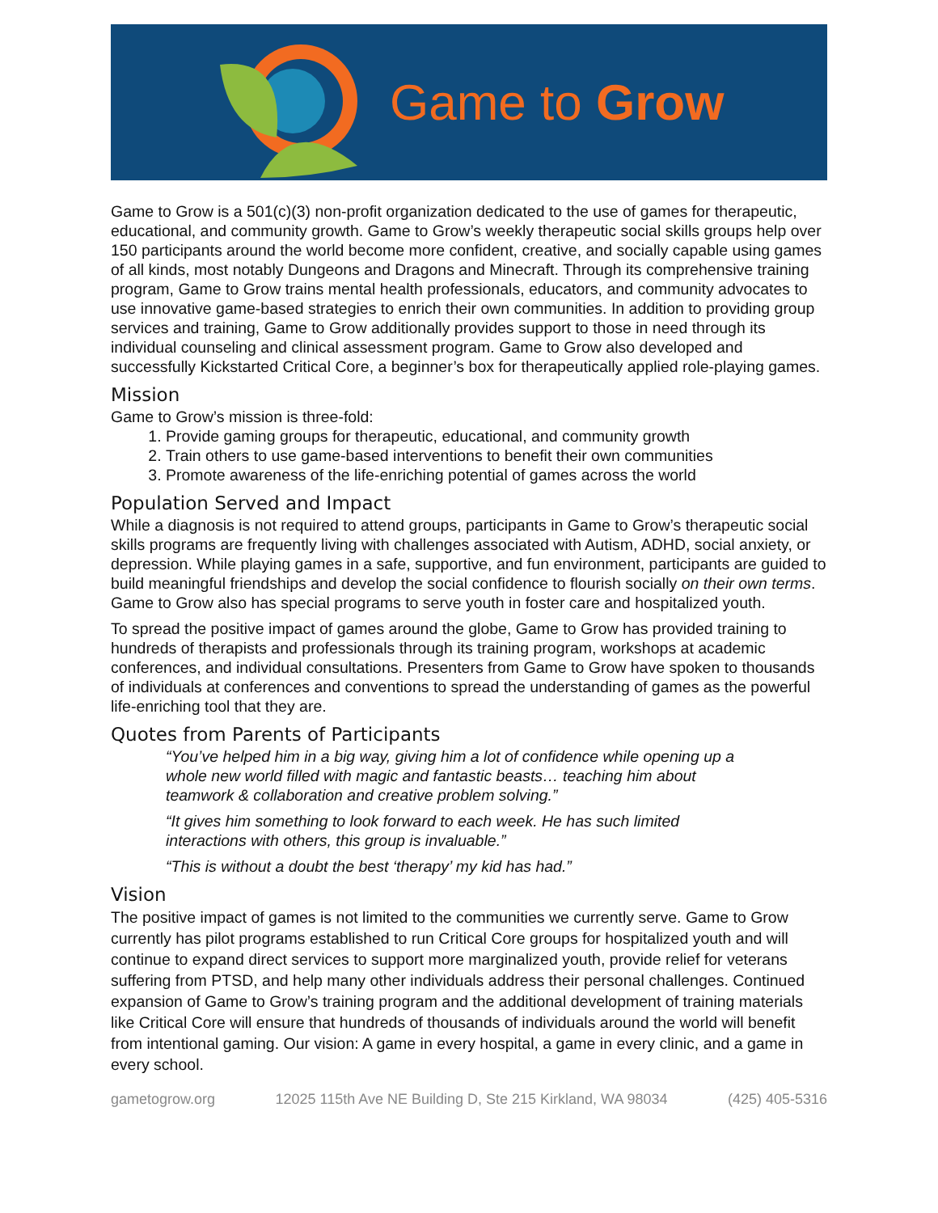Game to Grow
Game to Grow is a 501(c)(3) non-profit organization dedicated to the use of games for therapeutic, educational, and community growth. Game to Grow’s weekly therapeutic social skills groups help over 150 participants around the world become more confident, creative, and socially capable using games of all kinds, most notably Dungeons and Dragons and Minecraft. Through its comprehensive training program, Game to Grow trains mental health professionals, educators, and community advocates to use innovative game-based strategies to enrich their own communities. In addition to providing group services and training, Game to Grow additionally provides support to those in need through its individual counseling and clinical assessment program. Game to Grow also developed and successfully Kickstarted Critical Core, a beginner’s box for therapeutically applied role-playing games.
Mission
Game to Grow’s mission is three-fold:
1. Provide gaming groups for therapeutic, educational, and community growth
2. Train others to use game-based interventions to benefit their own communities
3. Promote awareness of the life-enriching potential of games across the world
Population Served and Impact
While a diagnosis is not required to attend groups, participants in Game to Grow’s therapeutic social skills programs are frequently living with challenges associated with Autism, ADHD, social anxiety, or depression. While playing games in a safe, supportive, and fun environment, participants are guided to build meaningful friendships and develop the social confidence to flourish socially on their own terms. Game to Grow also has special programs to serve youth in foster care and hospitalized youth.
To spread the positive impact of games around the globe, Game to Grow has provided training to hundreds of therapists and professionals through its training program, workshops at academic conferences, and individual consultations. Presenters from Game to Grow have spoken to thousands of individuals at conferences and conventions to spread the understanding of games as the powerful life-enriching tool that they are.
Quotes from Parents of Participants
“You’ve helped him in a big way, giving him a lot of confidence while opening up a whole new world filled with magic and fantastic beasts… teaching him about teamwork & collaboration and creative problem solving.”
“It gives him something to look forward to each week. He has such limited interactions with others, this group is invaluable.”
“This is without a doubt the best ‘therapy’ my kid has had.”
Vision
The positive impact of games is not limited to the communities we currently serve. Game to Grow currently has pilot programs established to run Critical Core groups for hospitalized youth and will continue to expand direct services to support more marginalized youth, provide relief for veterans suffering from PTSD, and help many other individuals address their personal challenges. Continued expansion of Game to Grow’s training program and the additional development of training materials like Critical Core will ensure that hundreds of thousands of individuals around the world will benefit from intentional gaming. Our vision: A game in every hospital, a game in every clinic, and a game in every school.
gametogrow.org 12025 115th Ave NE Building D, Ste 215 Kirkland, WA 98034 (425) 405-5316